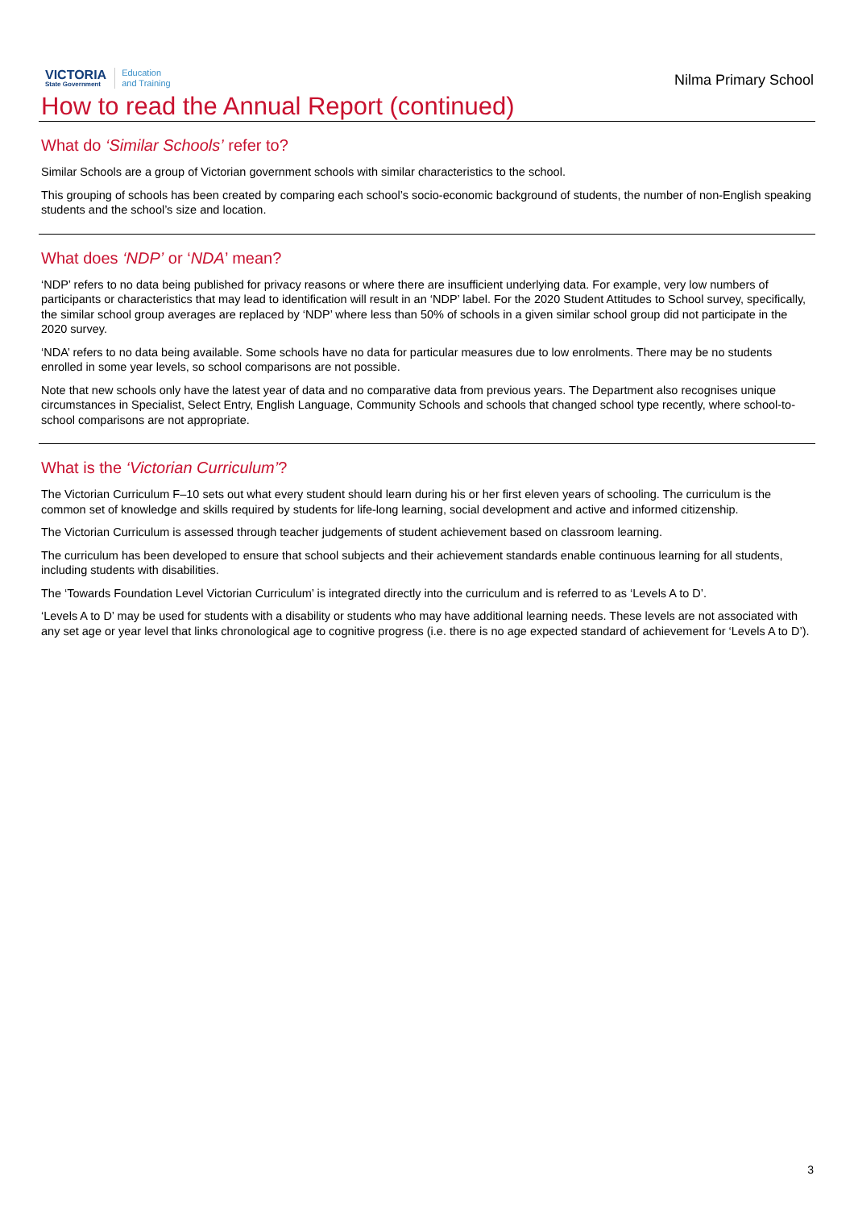VICTORIA
State Government
Education
and Training
Nilma Primary School
How to read the Annual Report (continued)
What do ‘Similar Schools’ refer to?
Similar Schools are a group of Victorian government schools with similar characteristics to the school.
This grouping of schools has been created by comparing each school’s socio-economic background of students, the number of non-English speaking students and the school’s size and location.
What does ‘NDP’ or ‘NDA’ mean?
‘NDP’ refers to no data being published for privacy reasons or where there are insufficient underlying data. For example, very low numbers of participants or characteristics that may lead to identification will result in an ‘NDP’ label. For the 2020 Student Attitudes to School survey, specifically, the similar school group averages are replaced by ‘NDP’ where less than 50% of schools in a given similar school group did not participate in the 2020 survey.
‘NDA’ refers to no data being available. Some schools have no data for particular measures due to low enrolments. There may be no students enrolled in some year levels, so school comparisons are not possible.
Note that new schools only have the latest year of data and no comparative data from previous years. The Department also recognises unique circumstances in Specialist, Select Entry, English Language, Community Schools and schools that changed school type recently, where school-to-school comparisons are not appropriate.
What is the ‘Victorian Curriculum’?
The Victorian Curriculum F–10 sets out what every student should learn during his or her first eleven years of schooling. The curriculum is the common set of knowledge and skills required by students for life-long learning, social development and active and informed citizenship.
The Victorian Curriculum is assessed through teacher judgements of student achievement based on classroom learning.
The curriculum has been developed to ensure that school subjects and their achievement standards enable continuous learning for all students, including students with disabilities.
The ‘Towards Foundation Level Victorian Curriculum’ is integrated directly into the curriculum and is referred to as ‘Levels A to D’.
‘Levels A to D’ may be used for students with a disability or students who may have additional learning needs. These levels are not associated with any set age or year level that links chronological age to cognitive progress (i.e. there is no age expected standard of achievement for ‘Levels A to D’).
3